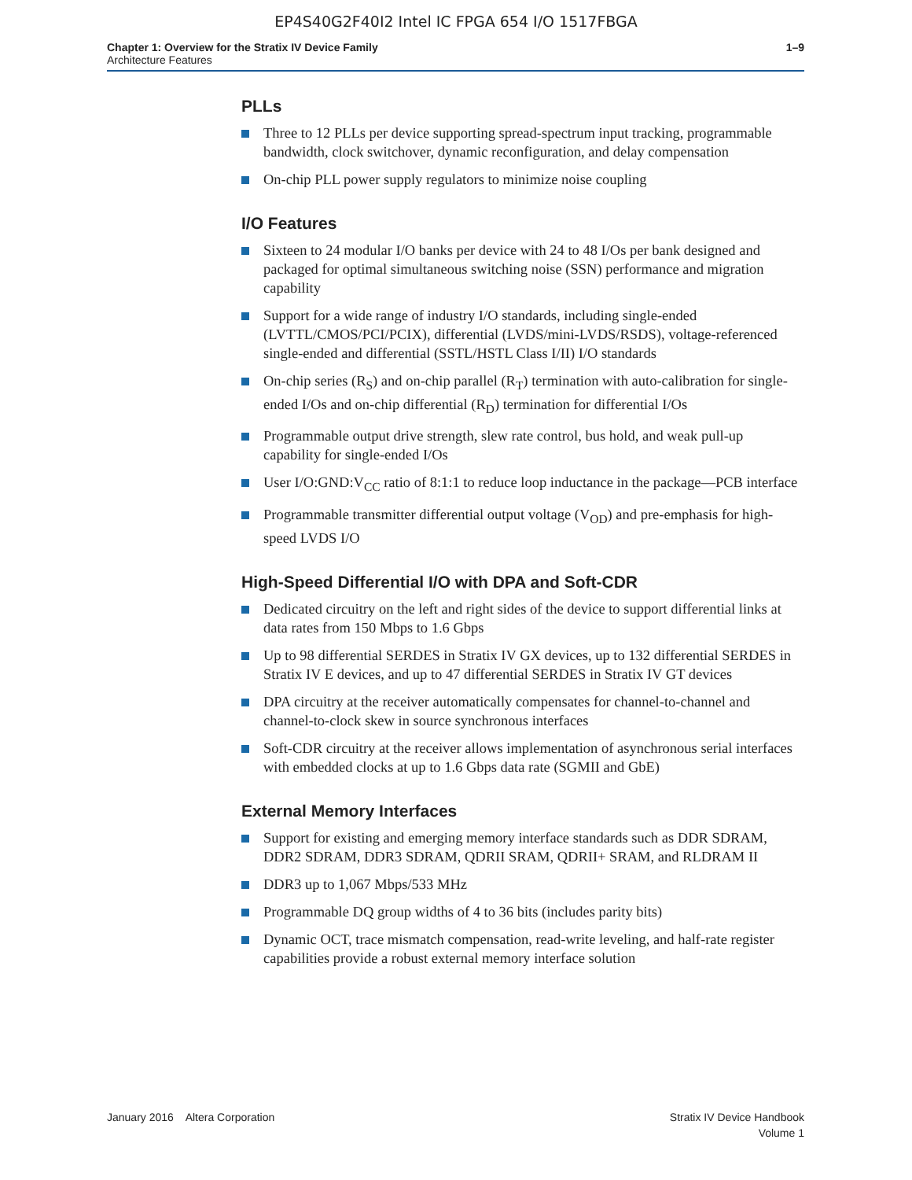EP4S40G2F40I2 Intel IC FPGA 654 I/O 1517FBGA
Chapter 1: Overview for the Stratix IV Device Family
Architecture Features
1–9
PLLs
Three to 12 PLLs per device supporting spread-spectrum input tracking, programmable bandwidth, clock switchover, dynamic reconfiguration, and delay compensation
On-chip PLL power supply regulators to minimize noise coupling
I/O Features
Sixteen to 24 modular I/O banks per device with 24 to 48 I/Os per bank designed and packaged for optimal simultaneous switching noise (SSN) performance and migration capability
Support for a wide range of industry I/O standards, including single-ended (LVTTL/CMOS/PCI/PCIX), differential (LVDS/mini-LVDS/RSDS), voltage-referenced single-ended and differential (SSTL/HSTL Class I/II) I/O standards
On-chip series (R<sub>S</sub>) and on-chip parallel (R<sub>T</sub>) termination with auto-calibration for single-ended I/Os and on-chip differential (R<sub>D</sub>) termination for differential I/Os
Programmable output drive strength, slew rate control, bus hold, and weak pull-up capability for single-ended I/Os
User I/O:GND:V<sub>CC</sub> ratio of 8:1:1 to reduce loop inductance in the package—PCB interface
Programmable transmitter differential output voltage (V<sub>OD</sub>) and pre-emphasis for high-speed LVDS I/O
High-Speed Differential I/O with DPA and Soft-CDR
Dedicated circuitry on the left and right sides of the device to support differential links at data rates from 150 Mbps to 1.6 Gbps
Up to 98 differential SERDES in Stratix IV GX devices, up to 132 differential SERDES in Stratix IV E devices, and up to 47 differential SERDES in Stratix IV GT devices
DPA circuitry at the receiver automatically compensates for channel-to-channel and channel-to-clock skew in source synchronous interfaces
Soft-CDR circuitry at the receiver allows implementation of asynchronous serial interfaces with embedded clocks at up to 1.6 Gbps data rate (SGMII and GbE)
External Memory Interfaces
Support for existing and emerging memory interface standards such as DDR SDRAM, DDR2 SDRAM, DDR3 SDRAM, QDRII SRAM, QDRII+ SRAM, and RLDRAM II
DDR3 up to 1,067 Mbps/533 MHz
Programmable DQ group widths of 4 to 36 bits (includes parity bits)
Dynamic OCT, trace mismatch compensation, read-write leveling, and half-rate register capabilities provide a robust external memory interface solution
January 2016 Altera Corporation
Stratix IV Device Handbook
Volume 1